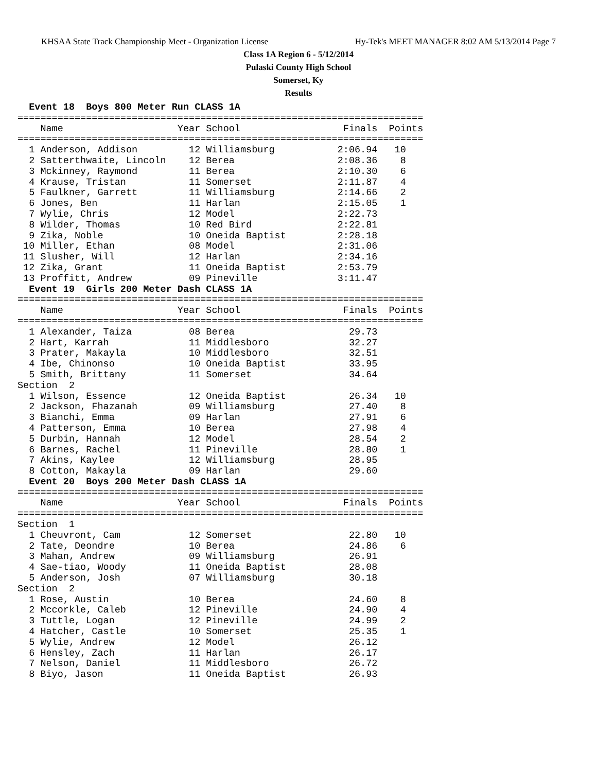KHSAA State Track Championship Meet - Organization License Hy-Tek's MEET MANAGER 8:02 AM 5/13/2014 Page 7
Class 1A Region 6 - 5/12/2014
Pulaski County High School
Somerset, Ky
Results
  Event 18  Boys 800 Meter Run CLASS 1A
=======================================================================
    Name                    Year School                  Finals  Points
=======================================================================
  1 Anderson, Addison         12 Williamsburg           2:06.94   10
  2 Satterthwaite, Lincoln    12 Berea                  2:08.36    8
  3 Mckinney, Raymond         11 Berea                  2:10.30    6
  4 Krause, Tristan           11 Somerset               2:11.87    4
  5 Faulkner, Garrett         11 Williamsburg           2:14.66    2
  6 Jones, Ben                11 Harlan                 2:15.05    1
  7 Wylie, Chris              12 Model                  2:22.73
  8 Wilder, Thomas            10 Red Bird               2:22.81
  9 Zika, Noble               10 Oneida Baptist         2:28.18
 10 Miller, Ethan             08 Model                  2:31.06
 11 Slusher, Will             12 Harlan                 2:34.16
 12 Zika, Grant               11 Oneida Baptist         2:53.79
 13 Proffitt, Andrew          09 Pineville              3:11.47
  Event 19  Girls 200 Meter Dash CLASS 1A
=======================================================================
    Name                    Year School                  Finals  Points
=======================================================================
  1 Alexander, Taiza          08 Berea                    29.73
  2 Hart, Karrah              11 Middlesboro              32.27
  3 Prater, Makayla           10 Middlesboro              32.51
  4 Ibe, Chinonso             10 Oneida Baptist           33.95
  5 Smith, Brittany           11 Somerset                 34.64
Section  2
  1 Wilson, Essence           12 Oneida Baptist           26.34   10
  2 Jackson, Fhazanah         09 Williamsburg             27.40    8
  3 Bianchi, Emma             09 Harlan                   27.91    6
  4 Patterson, Emma           10 Berea                    27.98    4
  5 Durbin, Hannah            12 Model                    28.54    2
  6 Barnes, Rachel            11 Pineville                28.80    1
  7 Akins, Kaylee             12 Williamsburg             28.95
  8 Cotton, Makayla           09 Harlan                   29.60
  Event 20  Boys 200 Meter Dash CLASS 1A
=======================================================================
    Name                    Year School                  Finals  Points
=======================================================================
Section  1
  1 Cheuvront, Cam            12 Somerset                 22.80   10
  2 Tate, Deondre             10 Berea                    24.86    6
  3 Mahan, Andrew             09 Williamsburg             26.91
  4 Sae-tiao, Woody           11 Oneida Baptist           28.08
  5 Anderson, Josh            07 Williamsburg             30.18
Section  2
  1 Rose, Austin              10 Berea                    24.60    8
  2 Mccorkle, Caleb           12 Pineville                24.90    4
  3 Tuttle, Logan             12 Pineville                24.99    2
  4 Hatcher, Castle           10 Somerset                 25.35    1
  5 Wylie, Andrew             12 Model                    26.12
  6 Hensley, Zach             11 Harlan                   26.17
  7 Nelson, Daniel            11 Middlesboro              26.72
  8 Biyo, Jason               11 Oneida Baptist           26.93